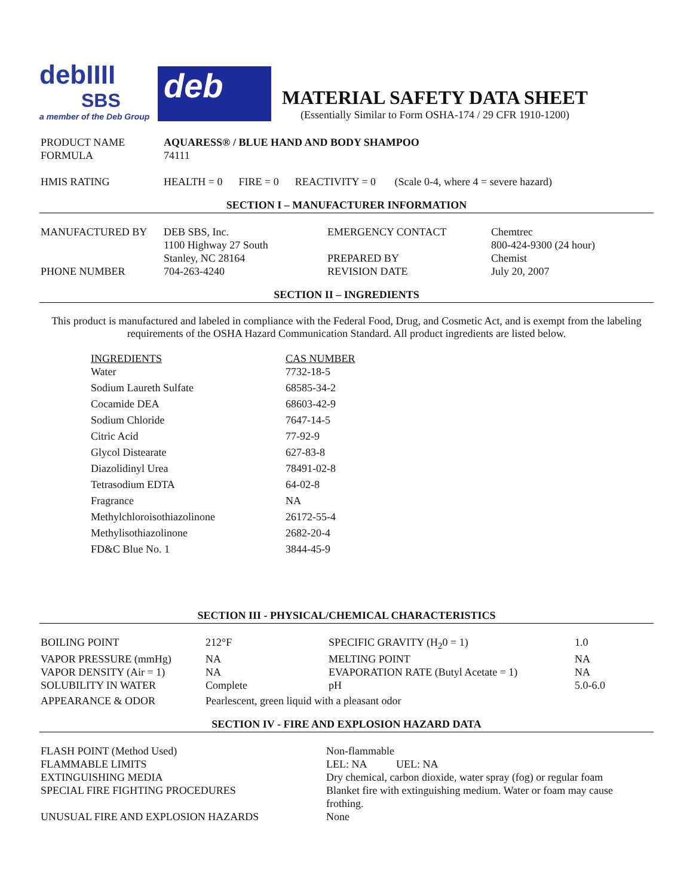debIIII
SBS
a member of the Deb Group
deb
MATERIAL SAFETY DATA SHEET
(Essentially Similar to Form OSHA-174 / 29 CFR 1910-1200)
| PRODUCT NAME | AQUARESS® / BLUE HAND AND BODY SHAMPOO |
| FORMULA | 74111 |
| HMIS RATING | HEALTH = 0 FIRE = 0 REACTIVITY = 0 (Scale 0-4, where 4 = severe hazard) |
SECTION I – MANUFACTURER INFORMATION
| MANUFACTURED BY | DEB SBS, Inc. 1100 Highway 27 South Stanley, NC 28164 | EMERGENCY CONTACT PREPARED BY | Chemtrec 800-424-9300 (24 hour) Chemist |
| PHONE NUMBER | 704-263-4240 | REVISION DATE | July 20, 2007 |
SECTION II – INGREDIENTS
This product is manufactured and labeled in compliance with the Federal Food, Drug, and Cosmetic Act, and is exempt from the labeling requirements of the OSHA Hazard Communication Standard. All product ingredients are listed below.
| INGREDIENTS | CAS NUMBER |
| Water | 7732-18-5 |
| Sodium Laureth Sulfate | 68585-34-2 |
| Cocamide DEA | 68603-42-9 |
| Sodium Chloride | 7647-14-5 |
| Citric Acid | 77-92-9 |
| Glycol Distearate | 627-83-8 |
| Diazolidinyl Urea | 78491-02-8 |
| Tetrasodium EDTA | 64-02-8 |
| Fragrance | NA |
| Methylchloroisothiazolinone | 26172-55-4 |
| Methylisothiazolinone | 2682-20-4 |
| FD&C Blue No. 1 | 3844-45-9 |
SECTION III - PHYSICAL/CHEMICAL CHARACTERISTICS
| BOILING POINT | 212°F | SPECIFIC GRAVITY (H<sub>2</sub>0 = 1) | 1.0 |
| VAPOR PRESSURE (mmHg) | NA | MELTING POINT | NA |
| VAPOR DENSITY (Air = 1) | NA | EVAPORATION RATE (Butyl Acetate = 1) | NA |
| SOLUBILITY IN WATER | Complete | pH | 5.0-6.0 |
| APPEARANCE & ODOR | Pearlescent, green liquid with a pleasant odor | | |
SECTION IV - FIRE AND EXPLOSION HAZARD DATA
| FLASH POINT (Method Used) | Non-flammable |
| FLAMMABLE LIMITS | LEL: NA UEL: NA |
| EXTINGUISHING MEDIA | Dry chemical, carbon dioxide, water spray (fog) or regular foam |
| SPECIAL FIRE FIGHTING PROCEDURES | Blanket fire with extinguishing medium. Water or foam may cause frothing. |
| UNUSUAL FIRE AND EXPLOSION HAZARDS | None |